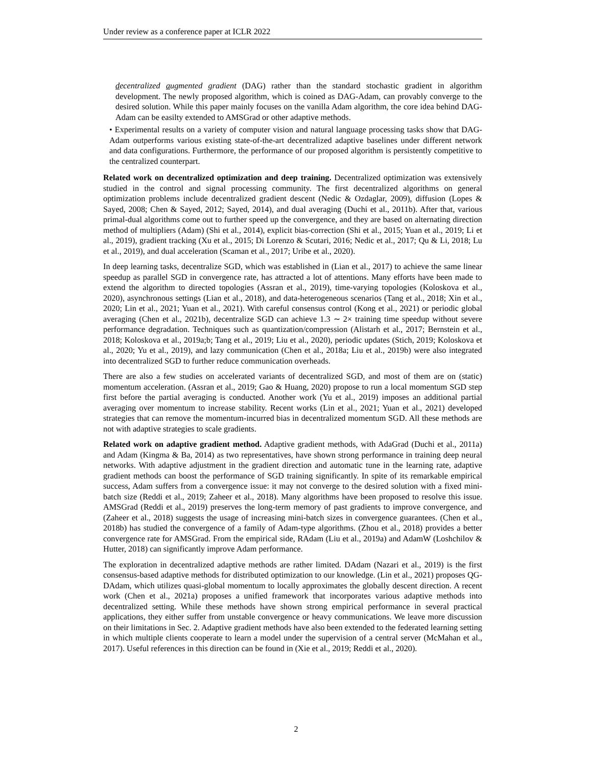Under review as a conference paper at ICLR 2022
decentralized augmented gradient (DAG) rather than the standard stochastic gradient in algorithm development. The newly proposed algorithm, which is coined as DAG-Adam, can provably converge to the desired solution. While this paper mainly focuses on the vanilla Adam algorithm, the core idea behind DAG-Adam can be easilty extended to AMSGrad or other adaptive methods.
• Experimental results on a variety of computer vision and natural language processing tasks show that DAG-Adam outperforms various existing state-of-the-art decentralized adaptive baselines under different network and data configurations. Furthermore, the performance of our proposed algorithm is persistently competitive to the centralized counterpart.
Related work on decentralized optimization and deep training. Decentralized optimization was extensively studied in the control and signal processing community. The first decentralized algorithms on general optimization problems include decentralized gradient descent (Nedic & Ozdaglar, 2009), diffusion (Lopes & Sayed, 2008; Chen & Sayed, 2012; Sayed, 2014), and dual averaging (Duchi et al., 2011b). After that, various primal-dual algorithms come out to further speed up the convergence, and they are based on alternating direction method of multipliers (Adam) (Shi et al., 2014), explicit bias-correction (Shi et al., 2015; Yuan et al., 2019; Li et al., 2019), gradient tracking (Xu et al., 2015; Di Lorenzo & Scutari, 2016; Nedic et al., 2017; Qu & Li, 2018; Lu et al., 2019), and dual acceleration (Scaman et al., 2017; Uribe et al., 2020).
In deep learning tasks, decentralize SGD, which was established in (Lian et al., 2017) to achieve the same linear speedup as parallel SGD in convergence rate, has attracted a lot of attentions. Many efforts have been made to extend the algorithm to directed topologies (Assran et al., 2019), time-varying topologies (Koloskova et al., 2020), asynchronous settings (Lian et al., 2018), and data-heterogeneous scenarios (Tang et al., 2018; Xin et al., 2020; Lin et al., 2021; Yuan et al., 2021). With careful consensus control (Kong et al., 2021) or periodic global averaging (Chen et al., 2021b), decentralize SGD can achieve 1.3 ∼ 2× training time speedup without severe performance degradation. Techniques such as quantization/compression (Alistarh et al., 2017; Bernstein et al., 2018; Koloskova et al., 2019a;b; Tang et al., 2019; Liu et al., 2020), periodic updates (Stich, 2019; Koloskova et al., 2020; Yu et al., 2019), and lazy communication (Chen et al., 2018a; Liu et al., 2019b) were also integrated into decentralized SGD to further reduce communication overheads.
There are also a few studies on accelerated variants of decentralized SGD, and most of them are on (static) momentum acceleration. (Assran et al., 2019; Gao & Huang, 2020) propose to run a local momentum SGD step first before the partial averaging is conducted. Another work (Yu et al., 2019) imposes an additional partial averaging over momentum to increase stability. Recent works (Lin et al., 2021; Yuan et al., 2021) developed strategies that can remove the momentum-incurred bias in decentralized momentum SGD. All these methods are not with adaptive strategies to scale gradients.
Related work on adaptive gradient method. Adaptive gradient methods, with AdaGrad (Duchi et al., 2011a) and Adam (Kingma & Ba, 2014) as two representatives, have shown strong performance in training deep neural networks. With adaptive adjustment in the gradient direction and automatic tune in the learning rate, adaptive gradient methods can boost the performance of SGD training significantly. In spite of its remarkable empirical success, Adam suffers from a convergence issue: it may not converge to the desired solution with a fixed mini-batch size (Reddi et al., 2019; Zaheer et al., 2018). Many algorithms have been proposed to resolve this issue. AMSGrad (Reddi et al., 2019) preserves the long-term memory of past gradients to improve convergence, and (Zaheer et al., 2018) suggests the usage of increasing mini-batch sizes in convergence guarantees. (Chen et al., 2018b) has studied the convergence of a family of Adam-type algorithms. (Zhou et al., 2018) provides a better convergence rate for AMSGrad. From the empirical side, RAdam (Liu et al., 2019a) and AdamW (Loshchilov & Hutter, 2018) can significantly improve Adam performance.
The exploration in decentralized adaptive methods are rather limited. DAdam (Nazari et al., 2019) is the first consensus-based adaptive methods for distributed optimization to our knowledge. (Lin et al., 2021) proposes QG-DAdam, which utilizes quasi-global momentum to locally approximates the globally descent direction. A recent work (Chen et al., 2021a) proposes a unified framework that incorporates various adaptive methods into decentralized setting. While these methods have shown strong empirical performance in several practical applications, they either suffer from unstable convergence or heavy communications. We leave more discussion on their limitations in Sec. 2. Adaptive gradient methods have also been extended to the federated learning setting in which multiple clients cooperate to learn a model under the supervision of a central server (McMahan et al., 2017). Useful references in this direction can be found in (Xie et al., 2019; Reddi et al., 2020).
2